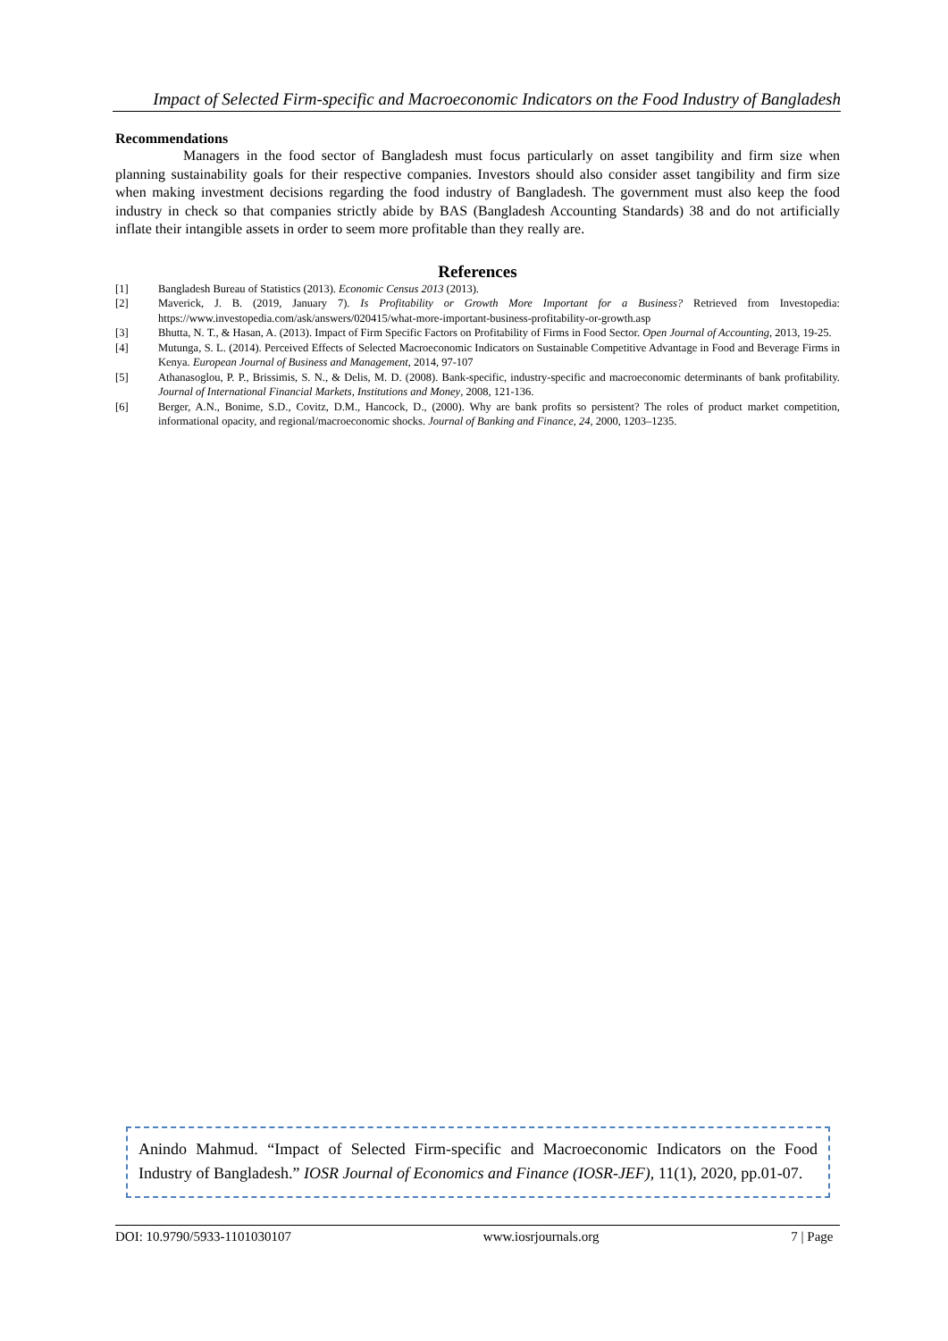Impact of Selected Firm-specific and Macroeconomic Indicators on the Food Industry of Bangladesh
Recommendations
Managers in the food sector of Bangladesh must focus particularly on asset tangibility and firm size when planning sustainability goals for their respective companies. Investors should also consider asset tangibility and firm size when making investment decisions regarding the food industry of Bangladesh. The government must also keep the food industry in check so that companies strictly abide by BAS (Bangladesh Accounting Standards) 38 and do not artificially inflate their intangible assets in order to seem more profitable than they really are.
References
| [1] | Bangladesh Bureau of Statistics (2013). Economic Census 2013 (2013). |
| [2] | Maverick, J. B. (2019, January 7). Is Profitability or Growth More Important for a Business? Retrieved from Investopedia: https://www.investopedia.com/ask/answers/020415/what-more-important-business-profitability-or-growth.asp |
| [3] | Bhutta, N. T., & Hasan, A. (2013). Impact of Firm Specific Factors on Profitability of Firms in Food Sector. Open Journal of Accounting , 2013, 19-25. |
| [4] | Mutunga, S. L. (2014). Perceived Effects of Selected Macroeconomic Indicators on Sustainable Competitive Advantage in Food and Beverage Firms in Kenya. European Journal of Business and Management , 2014, 97-107 |
| [5] | Athanasoglou, P. P., Brissimis, S. N., & Delis, M. D. (2008). Bank-specific, industry-specific and macroeconomic determinants of bank profitability. Journal of International Financial Markets, Institutions and Money , 2008, 121-136. |
| [6] | Berger, A.N., Bonime, S.D., Covitz, D.M., Hancock, D., (2000). Why are bank profits so persistent? The roles of product market competition, informational opacity, and regional/macroeconomic shocks. Journal of Banking and Finance , 24 , 2000, 1203–1235. |
Anindo Mahmud. “Impact of Selected Firm-specific and Macroeconomic Indicators on the Food Industry of Bangladesh.” IOSR Journal of Economics and Finance (IOSR-JEF), 11(1), 2020, pp.01-07.
DOI: 10.9790/5933-1101030107 www.iosrjournals.org 7 | Page